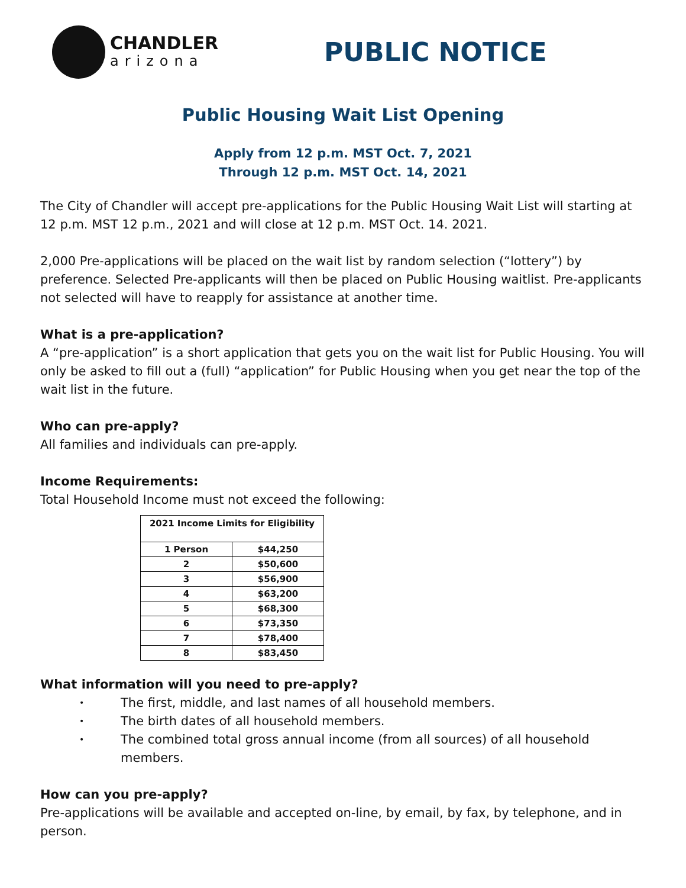CHANDLER
arizona
PUBLIC NOTICE
Public Housing Wait List Opening
Apply from 12 p.m. MST Oct. 7, 2021
Through 12 p.m. MST Oct. 14, 2021
The City of Chandler will accept pre-applications for the Public Housing Wait List will starting at 12 p.m. MST 12 p.m., 2021 and will close at 12 p.m. MST Oct. 14. 2021.
2,000 Pre-applications will be placed on the wait list by random selection (“lottery”) by preference. Selected Pre-applicants will then be placed on Public Housing waitlist. Pre-applicants not selected will have to reapply for assistance at another time.
What is a pre-application?
A “pre-application” is a short application that gets you on the wait list for Public Housing. You will only be asked to fill out a (full) “application” for Public Housing when you get near the top of the wait list in the future.
Who can pre-apply?
All families and individuals can pre-apply.
Income Requirements:
Total Household Income must not exceed the following:
| 2021 Income Limits for Eligibility | |
| --- | --- |
| 1 Person | $44,250 |
| 2 | $50,600 |
| 3 | $56,900 |
| 4 | $63,200 |
| 5 | $68,300 |
| 6 | $73,350 |
| 7 | $78,400 |
| 8 | $83,450 |
What information will you need to pre-apply?
• The first, middle, and last names of all household members.
• The birth dates of all household members.
• The combined total gross annual income (from all sources) of all household members.
How can you pre-apply?
Pre-applications will be available and accepted on-line, by email, by fax, by telephone, and in person.